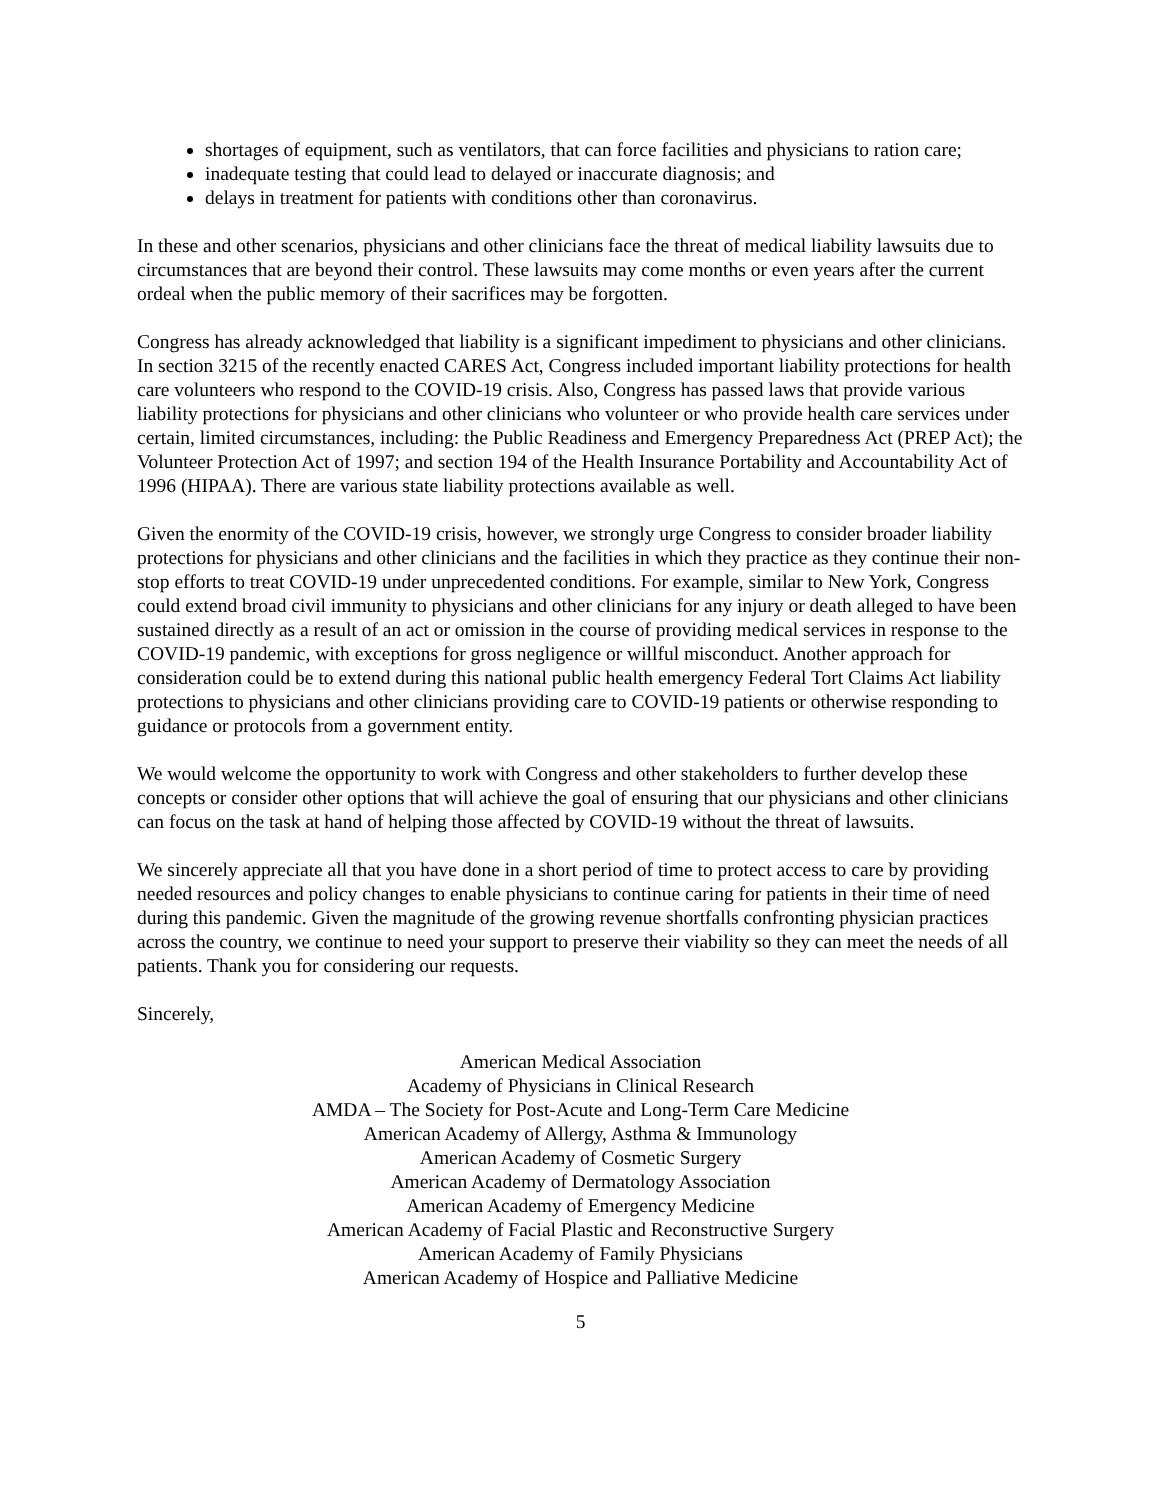shortages of equipment, such as ventilators, that can force facilities and physicians to ration care;
inadequate testing that could lead to delayed or inaccurate diagnosis; and
delays in treatment for patients with conditions other than coronavirus.
In these and other scenarios, physicians and other clinicians face the threat of medical liability lawsuits due to circumstances that are beyond their control. These lawsuits may come months or even years after the current ordeal when the public memory of their sacrifices may be forgotten.
Congress has already acknowledged that liability is a significant impediment to physicians and other clinicians. In section 3215 of the recently enacted CARES Act, Congress included important liability protections for health care volunteers who respond to the COVID-19 crisis. Also, Congress has passed laws that provide various liability protections for physicians and other clinicians who volunteer or who provide health care services under certain, limited circumstances, including: the Public Readiness and Emergency Preparedness Act (PREP Act); the Volunteer Protection Act of 1997; and section 194 of the Health Insurance Portability and Accountability Act of 1996 (HIPAA). There are various state liability protections available as well.
Given the enormity of the COVID-19 crisis, however, we strongly urge Congress to consider broader liability protections for physicians and other clinicians and the facilities in which they practice as they continue their non-stop efforts to treat COVID-19 under unprecedented conditions. For example, similar to New York, Congress could extend broad civil immunity to physicians and other clinicians for any injury or death alleged to have been sustained directly as a result of an act or omission in the course of providing medical services in response to the COVID-19 pandemic, with exceptions for gross negligence or willful misconduct. Another approach for consideration could be to extend during this national public health emergency Federal Tort Claims Act liability protections to physicians and other clinicians providing care to COVID-19 patients or otherwise responding to guidance or protocols from a government entity.
We would welcome the opportunity to work with Congress and other stakeholders to further develop these concepts or consider other options that will achieve the goal of ensuring that our physicians and other clinicians can focus on the task at hand of helping those affected by COVID-19 without the threat of lawsuits.
We sincerely appreciate all that you have done in a short period of time to protect access to care by providing needed resources and policy changes to enable physicians to continue caring for patients in their time of need during this pandemic. Given the magnitude of the growing revenue shortfalls confronting physician practices across the country, we continue to need your support to preserve their viability so they can meet the needs of all patients. Thank you for considering our requests.
Sincerely,
American Medical Association
Academy of Physicians in Clinical Research
AMDA – The Society for Post-Acute and Long-Term Care Medicine
American Academy of Allergy, Asthma & Immunology
American Academy of Cosmetic Surgery
American Academy of Dermatology Association
American Academy of Emergency Medicine
American Academy of Facial Plastic and Reconstructive Surgery
American Academy of Family Physicians
American Academy of Hospice and Palliative Medicine
5